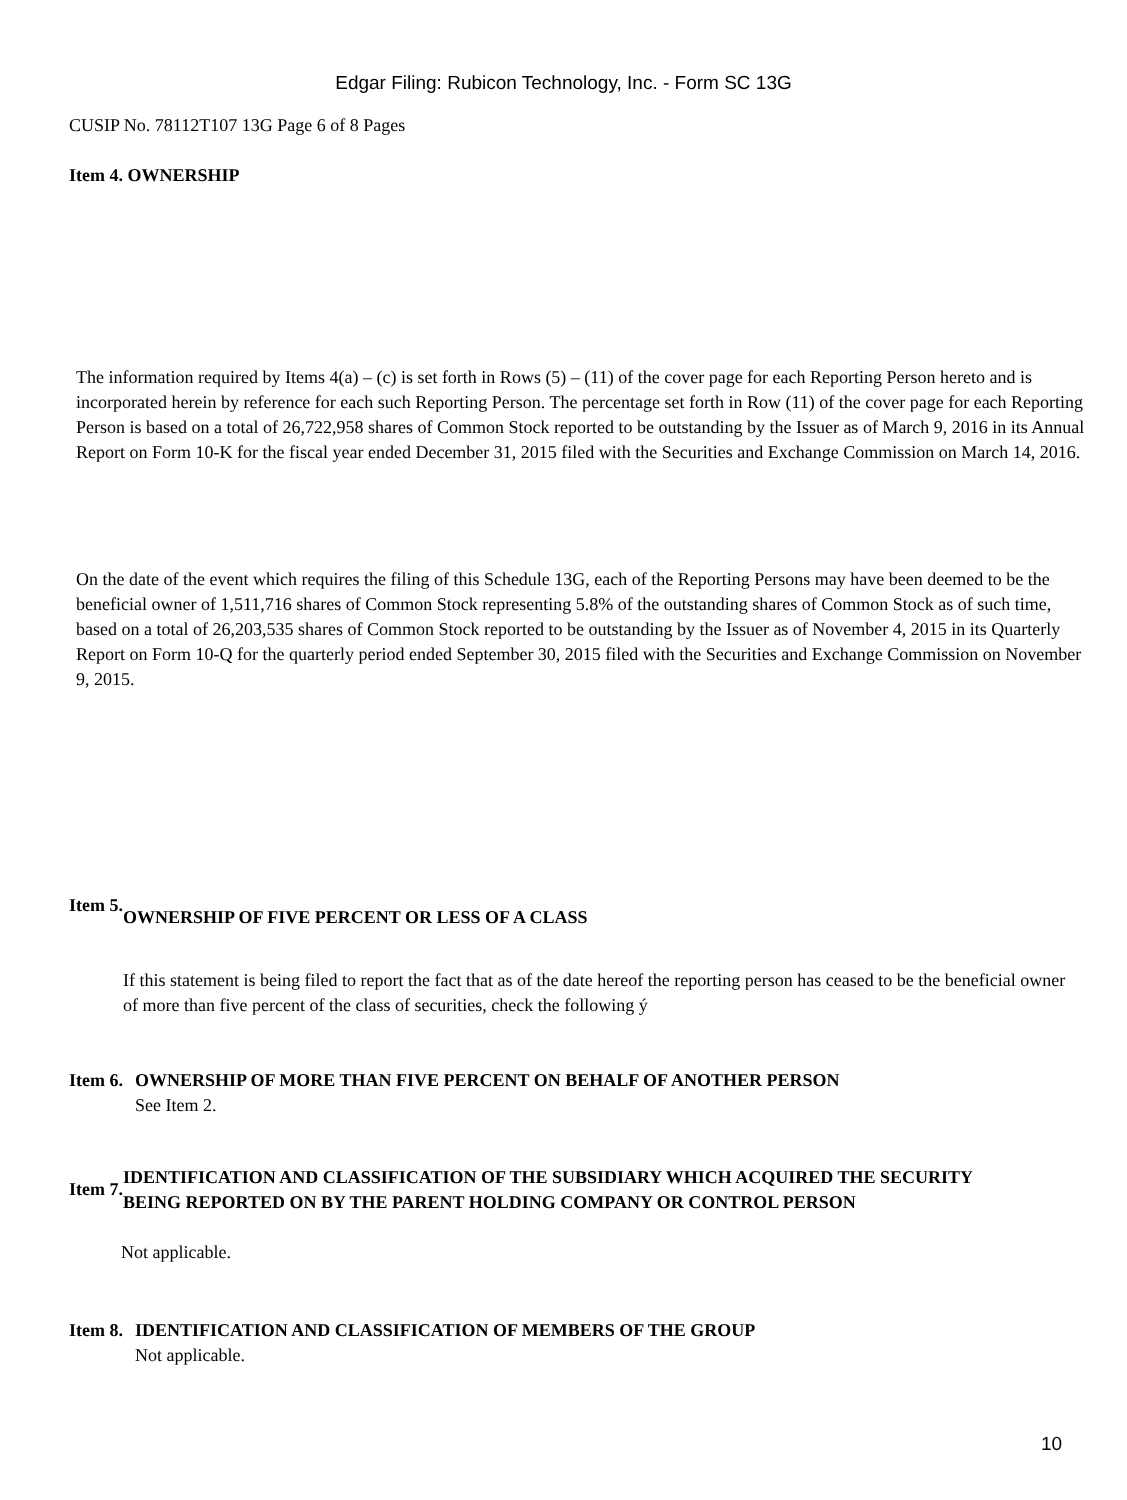Edgar Filing: Rubicon Technology, Inc. - Form SC 13G
CUSIP No. 78112T107 13G Page 6 of 8 Pages
Item 4. OWNERSHIP
The information required by Items 4(a) – (c) is set forth in Rows (5) – (11) of the cover page for each Reporting Person hereto and is incorporated herein by reference for each such Reporting Person. The percentage set forth in Row (11) of the cover page for each Reporting Person is based on a total of 26,722,958 shares of Common Stock reported to be outstanding by the Issuer as of March 9, 2016 in its Annual Report on Form 10-K for the fiscal year ended December 31, 2015 filed with the Securities and Exchange Commission on March 14, 2016.
On the date of the event which requires the filing of this Schedule 13G, each of the Reporting Persons may have been deemed to be the beneficial owner of 1,511,716 shares of Common Stock representing 5.8% of the outstanding shares of Common Stock as of such time, based on a total of 26,203,535 shares of Common Stock reported to be outstanding by the Issuer as of November 4, 2015 in its Quarterly Report on Form 10-Q for the quarterly period ended September 30, 2015 filed with the Securities and Exchange Commission on November 9, 2015.
Item 5. OWNERSHIP OF FIVE PERCENT OR LESS OF A CLASS
If this statement is being filed to report the fact that as of the date hereof the reporting person has ceased to be the beneficial owner of more than five percent of the class of securities, check the following ý
Item 6. OWNERSHIP OF MORE THAN FIVE PERCENT ON BEHALF OF ANOTHER PERSON
See Item 2.
Item 7. IDENTIFICATION AND CLASSIFICATION OF THE SUBSIDIARY WHICH ACQUIRED THE SECURITY BEING REPORTED ON BY THE PARENT HOLDING COMPANY OR CONTROL PERSON
Not applicable.
Item 8. IDENTIFICATION AND CLASSIFICATION OF MEMBERS OF THE GROUP
Not applicable.
10